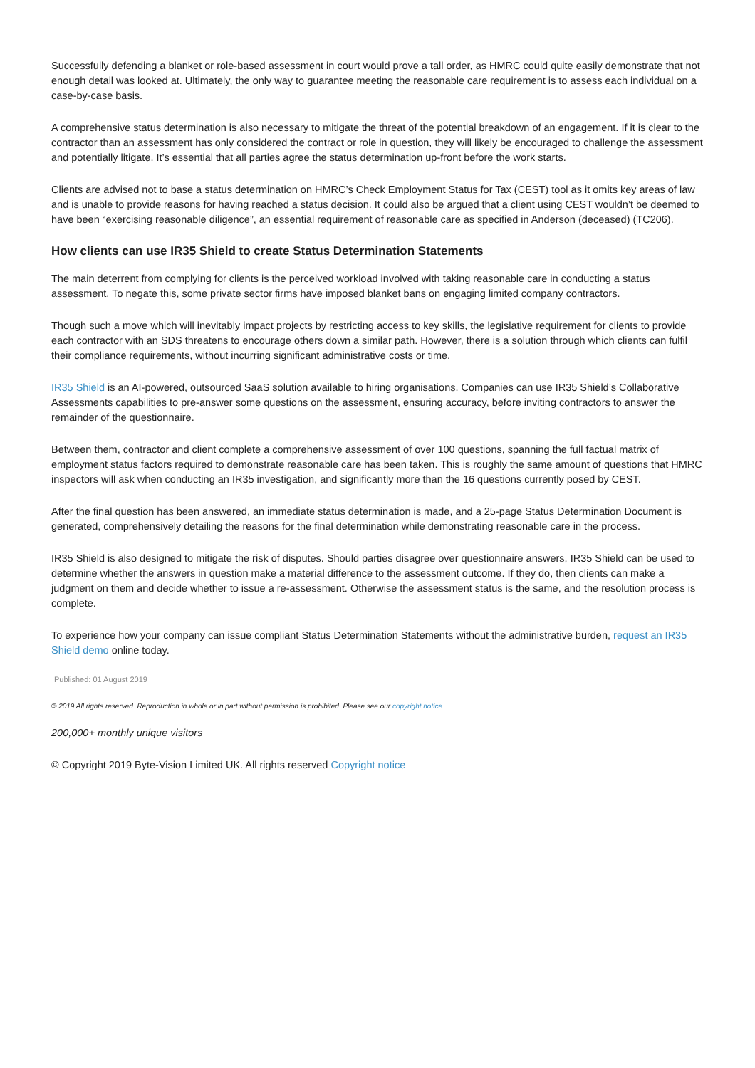Successfully defending a blanket or role-based assessment in court would prove a tall order, as HMRC could quite easily demonstrate that not enough detail was looked at. Ultimately, the only way to guarantee meeting the reasonable care requirement is to assess each individual on a case-by-case basis.
A comprehensive status determination is also necessary to mitigate the threat of the potential breakdown of an engagement. If it is clear to the contractor than an assessment has only considered the contract or role in question, they will likely be encouraged to challenge the assessment and potentially litigate. It’s essential that all parties agree the status determination up-front before the work starts.
Clients are advised not to base a status determination on HMRC’s Check Employment Status for Tax (CEST) tool as it omits key areas of law and is unable to provide reasons for having reached a status decision. It could also be argued that a client using CEST wouldn’t be deemed to have been “exercising reasonable diligence”, an essential requirement of reasonable care as specified in Anderson (deceased) (TC206).
How clients can use IR35 Shield to create Status Determination Statements
The main deterrent from complying for clients is the perceived workload involved with taking reasonable care in conducting a status assessment. To negate this, some private sector firms have imposed blanket bans on engaging limited company contractors.
Though such a move which will inevitably impact projects by restricting access to key skills, the legislative requirement for clients to provide each contractor with an SDS threatens to encourage others down a similar path. However, there is a solution through which clients can fulfil their compliance requirements, without incurring significant administrative costs or time.
IR35 Shield is an AI-powered, outsourced SaaS solution available to hiring organisations. Companies can use IR35 Shield’s Collaborative Assessments capabilities to pre-answer some questions on the assessment, ensuring accuracy, before inviting contractors to answer the remainder of the questionnaire.
Between them, contractor and client complete a comprehensive assessment of over 100 questions, spanning the full factual matrix of employment status factors required to demonstrate reasonable care has been taken. This is roughly the same amount of questions that HMRC inspectors will ask when conducting an IR35 investigation, and significantly more than the 16 questions currently posed by CEST.
After the final question has been answered, an immediate status determination is made, and a 25-page Status Determination Document is generated, comprehensively detailing the reasons for the final determination while demonstrating reasonable care in the process.
IR35 Shield is also designed to mitigate the risk of disputes. Should parties disagree over questionnaire answers, IR35 Shield can be used to determine whether the answers in question make a material difference to the assessment outcome. If they do, then clients can make a judgment on them and decide whether to issue a re-assessment. Otherwise the assessment status is the same, and the resolution process is complete.
To experience how your company can issue compliant Status Determination Statements without the administrative burden, request an IR35 Shield demo online today.
Published: 01 August 2019
© 2019 All rights reserved. Reproduction in whole or in part without permission is prohibited. Please see our copyright notice.
200,000+ monthly unique visitors
© Copyright 2019 Byte-Vision Limited UK. All rights reserved Copyright notice